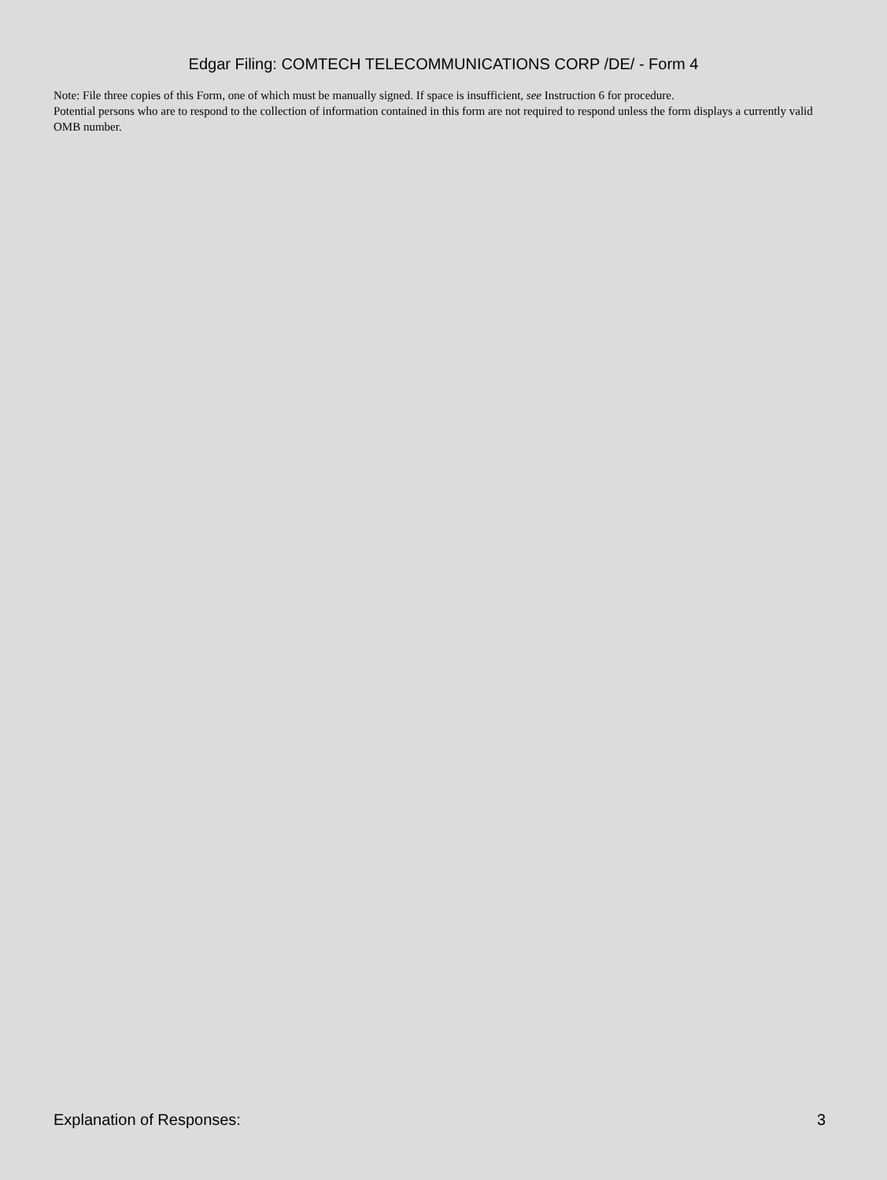Edgar Filing: COMTECH TELECOMMUNICATIONS CORP /DE/ - Form 4
Note: File three copies of this Form, one of which must be manually signed. If space is insufficient, see Instruction 6 for procedure.
Potential persons who are to respond to the collection of information contained in this form are not required to respond unless the form displays a currently valid OMB number.
Explanation of Responses: 3